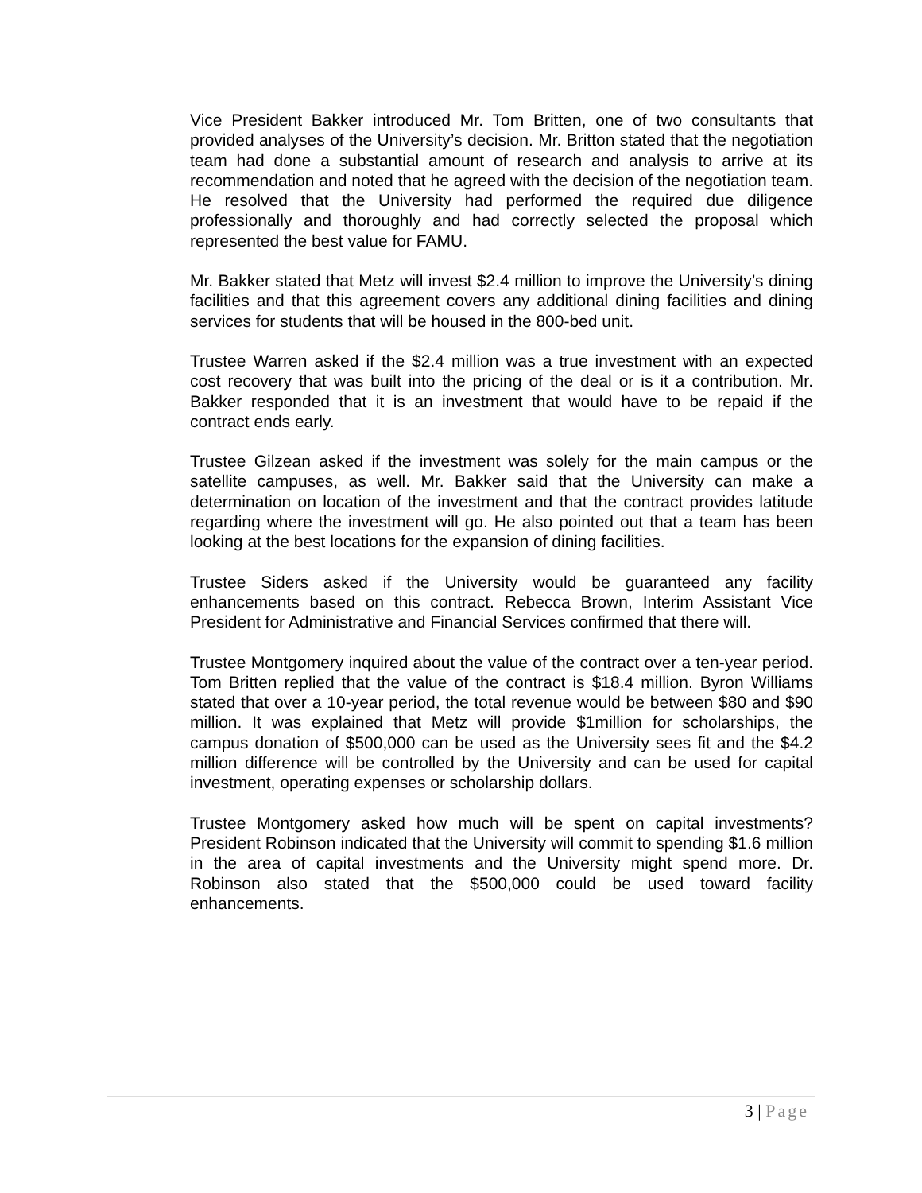Vice President Bakker introduced Mr. Tom Britten, one of two consultants that provided analyses of the University’s decision. Mr. Britton stated that the negotiation team had done a substantial amount of research and analysis to arrive at its recommendation and noted that he agreed with the decision of the negotiation team. He resolved that the University had performed the required due diligence professionally and thoroughly and had correctly selected the proposal which represented the best value for FAMU.
Mr. Bakker stated that Metz will invest $2.4 million to improve the University’s dining facilities and that this agreement covers any additional dining facilities and dining services for students that will be housed in the 800-bed unit.
Trustee Warren asked if the $2.4 million was a true investment with an expected cost recovery that was built into the pricing of the deal or is it a contribution. Mr. Bakker responded that it is an investment that would have to be repaid if the contract ends early.
Trustee Gilzean asked if the investment was solely for the main campus or the satellite campuses, as well. Mr. Bakker said that the University can make a determination on location of the investment and that the contract provides latitude regarding where the investment will go. He also pointed out that a team has been looking at the best locations for the expansion of dining facilities.
Trustee Siders asked if the University would be guaranteed any facility enhancements based on this contract. Rebecca Brown, Interim Assistant Vice President for Administrative and Financial Services confirmed that there will.
Trustee Montgomery inquired about the value of the contract over a ten-year period. Tom Britten replied that the value of the contract is $18.4 million. Byron Williams stated that over a 10-year period, the total revenue would be between $80 and $90 million. It was explained that Metz will provide $1million for scholarships, the campus donation of $500,000 can be used as the University sees fit and the $4.2 million difference will be controlled by the University and can be used for capital investment, operating expenses or scholarship dollars.
Trustee Montgomery asked how much will be spent on capital investments? President Robinson indicated that the University will commit to spending $1.6 million in the area of capital investments and the University might spend more. Dr. Robinson also stated that the $500,000 could be used toward facility enhancements.
3 | Page